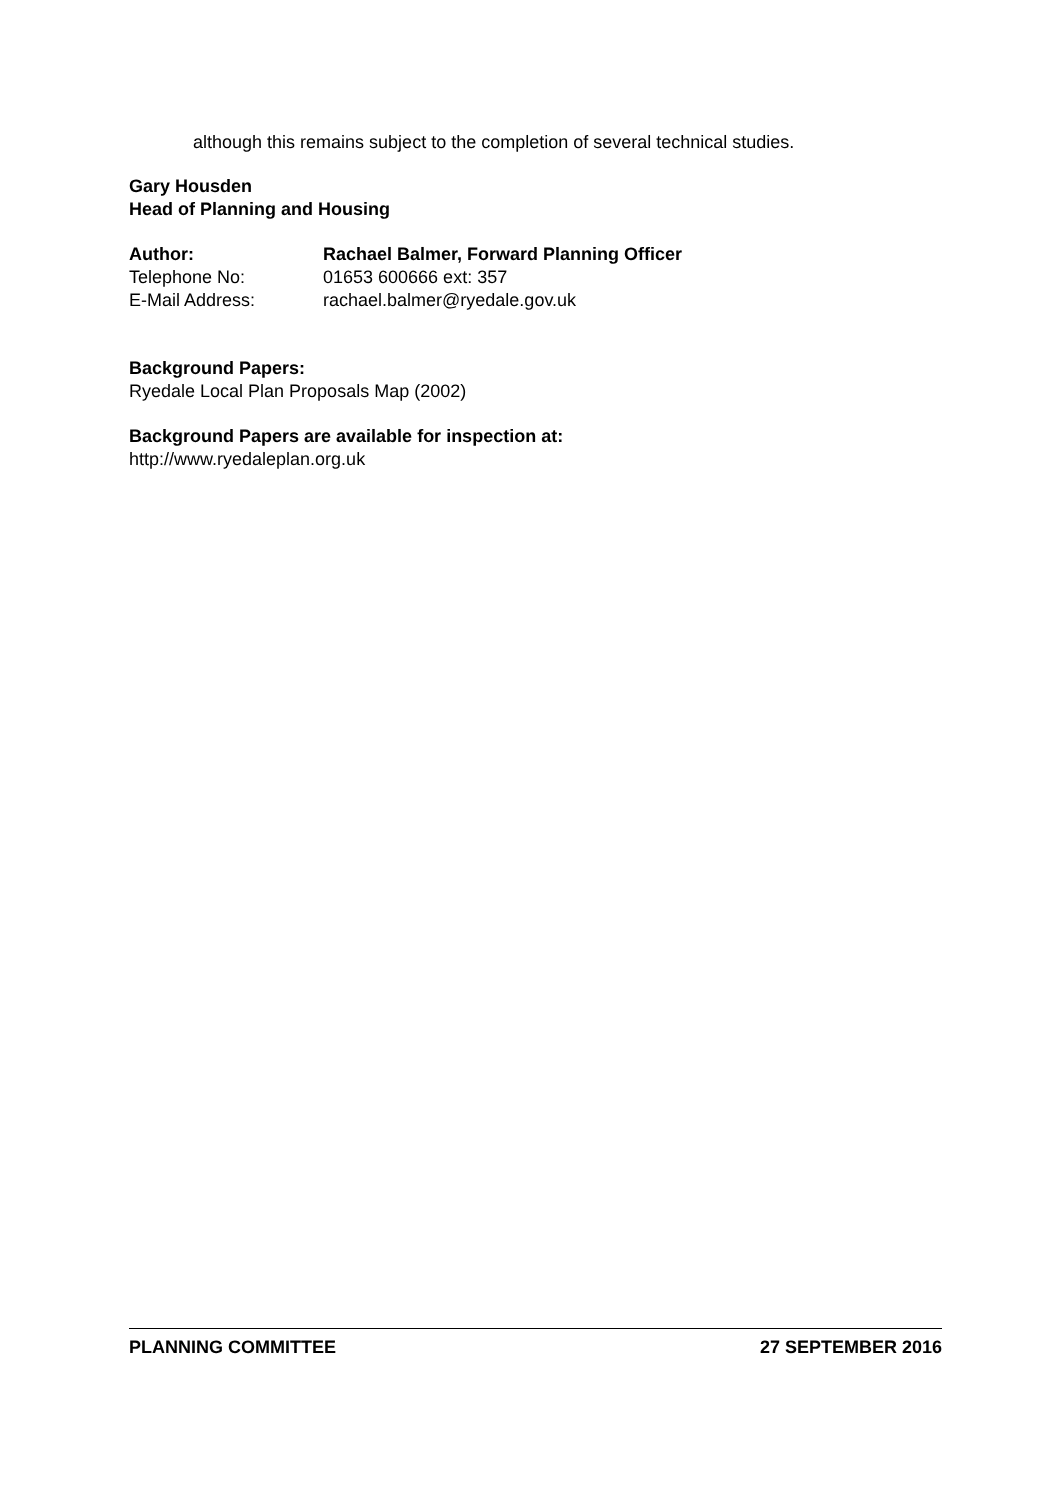although this remains subject to the completion of several technical studies.
Gary Housden
Head of Planning and Housing
Author: Rachael Balmer, Forward Planning Officer
Telephone No: 01653 600666 ext: 357
E-Mail Address: rachael.balmer@ryedale.gov.uk
Background Papers:
Ryedale Local Plan Proposals Map (2002)
Background Papers are available for inspection at:
http://www.ryedaleplan.org.uk
PLANNING COMMITTEE 27 SEPTEMBER 2016